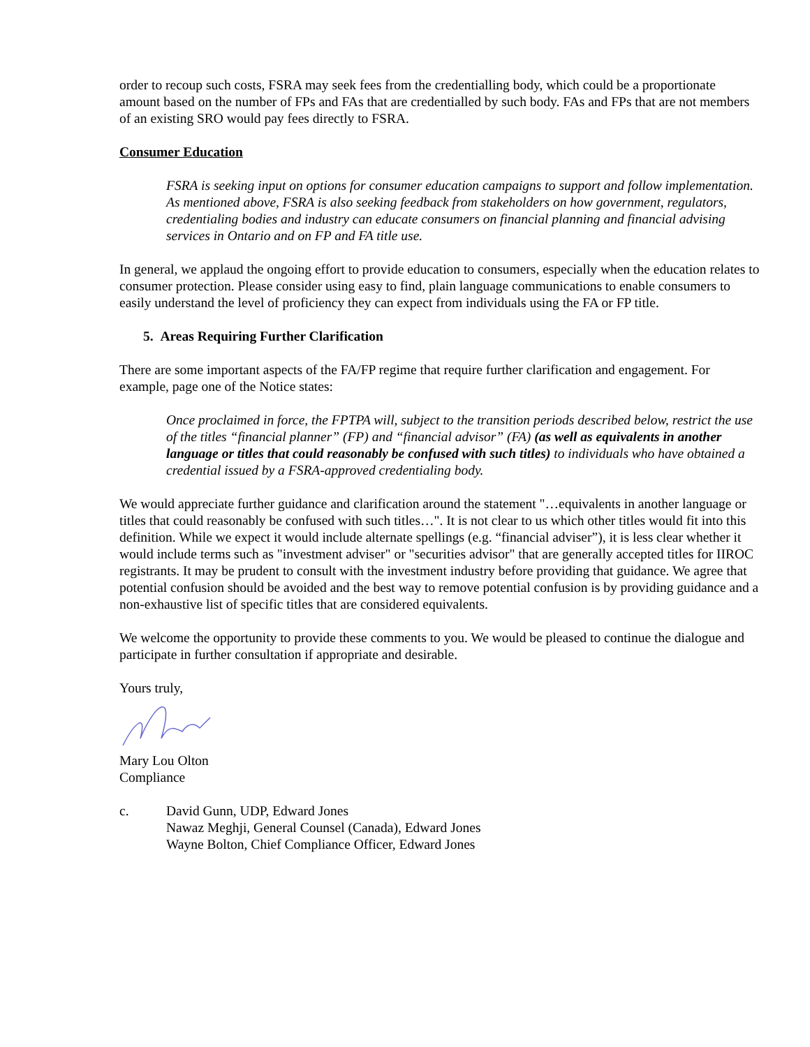order to recoup such costs, FSRA may seek fees from the credentialling body, which could be a proportionate amount based on the number of FPs and FAs that are credentialled by such body. FAs and FPs that are not members of an existing SRO would pay fees directly to FSRA.
Consumer Education
FSRA is seeking input on options for consumer education campaigns to support and follow implementation. As mentioned above, FSRA is also seeking feedback from stakeholders on how government, regulators, credentialing bodies and industry can educate consumers on financial planning and financial advising services in Ontario and on FP and FA title use.
In general, we applaud the ongoing effort to provide education to consumers, especially when the education relates to consumer protection. Please consider using easy to find, plain language communications to enable consumers to easily understand the level of proficiency they can expect from individuals using the FA or FP title.
5. Areas Requiring Further Clarification
There are some important aspects of the FA/FP regime that require further clarification and engagement. For example, page one of the Notice states:
Once proclaimed in force, the FPTPA will, subject to the transition periods described below, restrict the use of the titles “financial planner” (FP) and “financial advisor” (FA) (as well as equivalents in another language or titles that could reasonably be confused with such titles) to individuals who have obtained a credential issued by a FSRA-approved credentialing body.
We would appreciate further guidance and clarification around the statement "…equivalents in another language or titles that could reasonably be confused with such titles…". It is not clear to us which other titles would fit into this definition. While we expect it would include alternate spellings (e.g. “financial adviser”), it is less clear whether it would include terms such as "investment adviser" or "securities advisor" that are generally accepted titles for IIROC registrants. It may be prudent to consult with the investment industry before providing that guidance. We agree that potential confusion should be avoided and the best way to remove potential confusion is by providing guidance and a non-exhaustive list of specific titles that are considered equivalents.
We welcome the opportunity to provide these comments to you. We would be pleased to continue the dialogue and participate in further consultation if appropriate and desirable.
Yours truly,
Mary Lou Olton
Compliance
c. David Gunn, UDP, Edward Jones
Nawaz Meghji, General Counsel (Canada), Edward Jones
Wayne Bolton, Chief Compliance Officer, Edward Jones